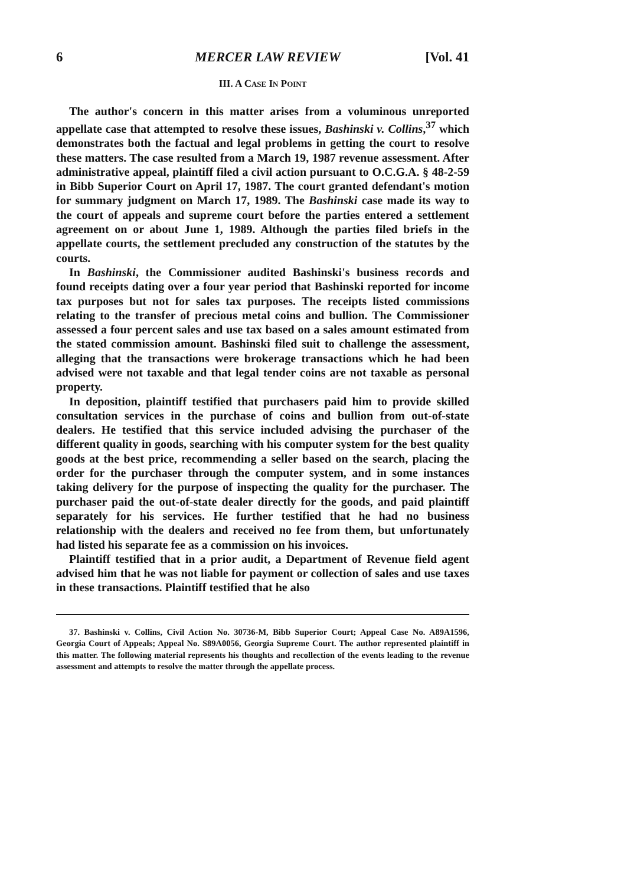6 MERCER LAW REVIEW [Vol. 41
III. A CASE IN POINT
The author's concern in this matter arises from a voluminous unreported appellate case that attempted to resolve these issues, Bashinski v. Collins,<sup>37</sup> which demonstrates both the factual and legal problems in getting the court to resolve these matters. The case resulted from a March 19, 1987 revenue assessment. After administrative appeal, plaintiff filed a civil action pursuant to O.C.G.A. § 48-2-59 in Bibb Superior Court on April 17, 1987. The court granted defendant's motion for summary judgment on March 17, 1989. The Bashinski case made its way to the court of appeals and supreme court before the parties entered a settlement agreement on or about June 1, 1989. Although the parties filed briefs in the appellate courts, the settlement precluded any construction of the statutes by the courts.
In Bashinski, the Commissioner audited Bashinski's business records and found receipts dating over a four year period that Bashinski reported for income tax purposes but not for sales tax purposes. The receipts listed commissions relating to the transfer of precious metal coins and bullion. The Commissioner assessed a four percent sales and use tax based on a sales amount estimated from the stated commission amount. Bashinski filed suit to challenge the assessment, alleging that the transactions were brokerage transactions which he had been advised were not taxable and that legal tender coins are not taxable as personal property.
In deposition, plaintiff testified that purchasers paid him to provide skilled consultation services in the purchase of coins and bullion from out-of-state dealers. He testified that this service included advising the purchaser of the different quality in goods, searching with his computer system for the best quality goods at the best price, recommending a seller based on the search, placing the order for the purchaser through the computer system, and in some instances taking delivery for the purpose of inspecting the quality for the purchaser. The purchaser paid the out-of-state dealer directly for the goods, and paid plaintiff separately for his services. He further testified that he had no business relationship with the dealers and received no fee from them, but unfortunately had listed his separate fee as a commission on his invoices.
Plaintiff testified that in a prior audit, a Department of Revenue field agent advised him that he was not liable for payment or collection of sales and use taxes in these transactions. Plaintiff testified that he also
37. Bashinski v. Collins, Civil Action No. 30736-M, Bibb Superior Court; Appeal Case No. A89A1596, Georgia Court of Appeals; Appeal No. S89A0056, Georgia Supreme Court. The author represented plaintiff in this matter. The following material represents his thoughts and recollection of the events leading to the revenue assessment and attempts to resolve the matter through the appellate process.